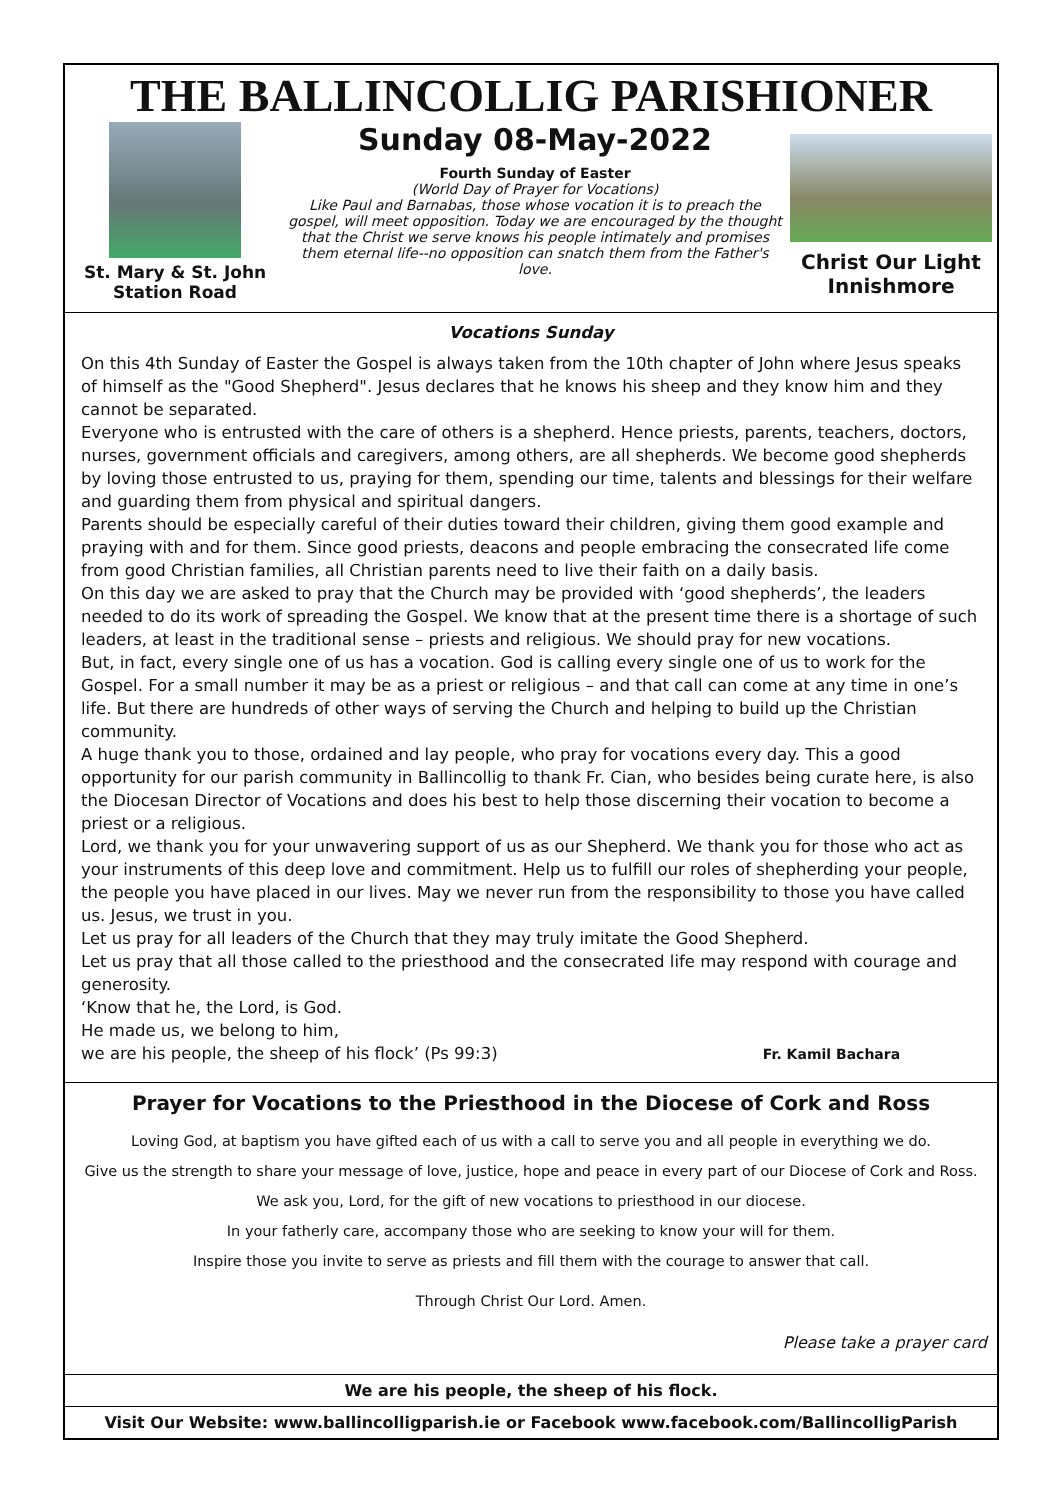THE BALLINCOLLIG PARISHIONER
St. Mary & St. John
Station Road
Sunday 08-May-2022
Fourth Sunday of Easter
(World Day of Prayer for Vocations)
Like Paul and Barnabas, those whose vocation it is to preach the gospel, will meet opposition. Today we are encouraged by the thought that the Christ we serve knows his people intimately and promises them eternal life--no opposition can snatch them from the Father's love.
Christ Our Light
Innishmore
Vocations Sunday
On this 4th Sunday of Easter the Gospel is always taken from the 10th chapter of John where Jesus speaks of himself as the "Good Shepherd". Jesus declares that he knows his sheep and they know him and they cannot be separated.
Everyone who is entrusted with the care of others is a shepherd. Hence priests, parents, teachers, doctors, nurses, government officials and caregivers, among others, are all shepherds. We become good shepherds by loving those entrusted to us, praying for them, spending our time, talents and blessings for their welfare and guarding them from physical and spiritual dangers.
Parents should be especially careful of their duties toward their children, giving them good example and praying with and for them. Since good priests, deacons and people embracing the consecrated life come from good Christian families, all Christian parents need to live their faith on a daily basis.
On this day we are asked to pray that the Church may be provided with ‘good shepherds’, the leaders needed to do its work of spreading the Gospel. We know that at the present time there is a shortage of such leaders, at least in the traditional sense – priests and religious. We should pray for new vocations.
But, in fact, every single one of us has a vocation. God is calling every single one of us to work for the Gospel. For a small number it may be as a priest or religious – and that call can come at any time in one’s life. But there are hundreds of other ways of serving the Church and helping to build up the Christian community.
A huge thank you to those, ordained and lay people, who pray for vocations every day. This a good opportunity for our parish community in Ballincollig to thank Fr. Cian, who besides being curate here, is also the Diocesan Director of Vocations and does his best to help those discerning their vocation to become a priest or a religious.
Lord, we thank you for your unwavering support of us as our Shepherd. We thank you for those who act as your instruments of this deep love and commitment. Help us to fulfill our roles of shepherding your people, the people you have placed in our lives. May we never run from the responsibility to those you have called us. Jesus, we trust in you.
Let us pray for all leaders of the Church that they may truly imitate the Good Shepherd.
Let us pray that all those called to the priesthood and the consecrated life may respond with courage and generosity.
‘Know that he, the Lord, is God.
He made us, we belong to him,
we are his people, the sheep of his flock’ (Ps 99:3) Fr. Kamil Bachara
Prayer for Vocations to the Priesthood in the Diocese of Cork and Ross
Loving God, at baptism you have gifted each of us with a call to serve you and all people in everything we do.
Give us the strength to share your message of love, justice, hope and peace in every part of our Diocese of Cork and Ross.
We ask you, Lord, for the gift of new vocations to priesthood in our diocese.
In your fatherly care, accompany those who are seeking to know your will for them.
Inspire those you invite to serve as priests and fill them with the courage to answer that call.
Through Christ Our Lord. Amen.
Please take a prayer card
We are his people, the sheep of his flock.
Visit Our Website: www.ballincolligparish.ie or Facebook www.facebook.com/BallincolligParish